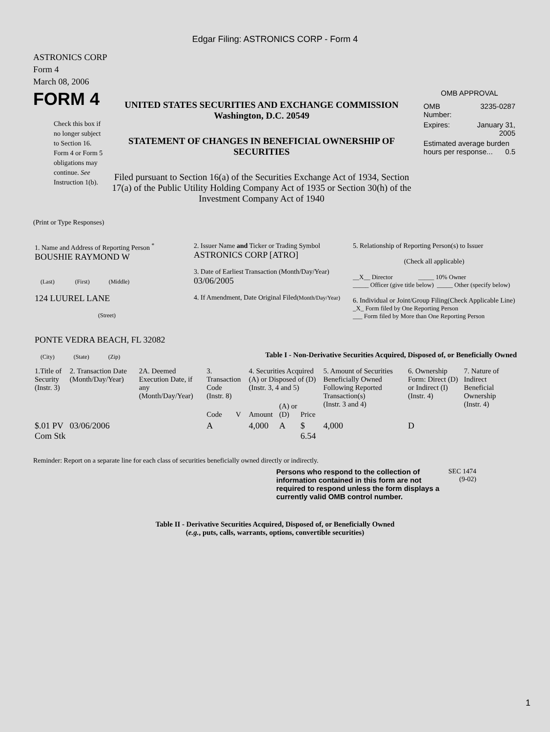Edgar Filing: ASTRONICS CORP - Form 4
ASTRONICS CORP
Form 4
March 08, 2006
FORM 4
Check this box if no longer subject to Section 16. Form 4 or Form 5 obligations may continue. See Instruction 1(b).
UNITED STATES SECURITIES AND EXCHANGE COMMISSION
Washington, D.C. 20549
STATEMENT OF CHANGES IN BENEFICIAL OWNERSHIP OF SECURITIES
Filed pursuant to Section 16(a) of the Securities Exchange Act of 1934, Section 17(a) of the Public Utility Holding Company Act of 1935 or Section 30(h) of the Investment Company Act of 1940
OMB APPROVAL
| OMB Number: | 3235-0287 |
| Expires: | January 31, 2005 |
| Estimated average burden hours per response... 0.5 | |
(Print or Type Responses)
| 1. Name and Address of Reporting Person <sup>*</sup> BOUSHIE RAYMOND W (Last) (First) (Middle) 124 LUUREL LANE (Street) PONTE VEDRA BEACH, FL 32082 (City) (State) (Zip) | 2. Issuer Name and Ticker or Trading Symbol ASTRONICS CORP [ATRO] 3. Date of Earliest Transaction (Month/Day/Year) 03/06/2005 4. If Amendment, Date Original Filed (Month/Day/Year) | 5. Relationship of Reporting Person(s) to Issuer (Check all applicable) __X__ Director _____ 10% Owner _____ Officer (give title below) _____ Other (specify below) 6. Individual or Joint/Group Filing(Check Applicable Line) _X_ Form filed by One Reporting Person ___ Form filed by More than One Reporting Person |
Table I - Non-Derivative Securities Acquired, Disposed of, or Beneficially Owned
| 1.Title of Security (Instr. 3) | 2. Transaction Date (Month/Day/Year) | 2A. Deemed Execution Date, if any (Month/Day/Year) | 3. Transaction Code (Instr. 8) | | 4. Securities Acquired (A) or Disposed of (D) (Instr. 3, 4 and 5) | | | 5. Amount of Securities Beneficially Owned Following Reported Transaction(s) (Instr. 3 and 4) | 6. Ownership Form: Direct (D) or Indirect (I) (Instr. 4) | 7. Nature of Indirect Beneficial Ownership (Instr. 4) |
| --- | --- | --- | --- | --- | --- | --- | --- | --- | --- | --- |
| | | | Code | V | Amount | (A) or (D) | Price | | | |
| $.01 PV Com Stk | 03/06/2006 | | A | | 4,000 | A | $ 6.54 | 4,000 | D | |
Reminder: Report on a separate line for each class of securities beneficially owned directly or indirectly.
Persons who respond to the collection of information contained in this form are not required to respond unless the form displays a currently valid OMB control number.
SEC 1474 (9-02)
Table II - Derivative Securities Acquired, Disposed of, or Beneficially Owned
(e.g., puts, calls, warrants, options, convertible securities)
1